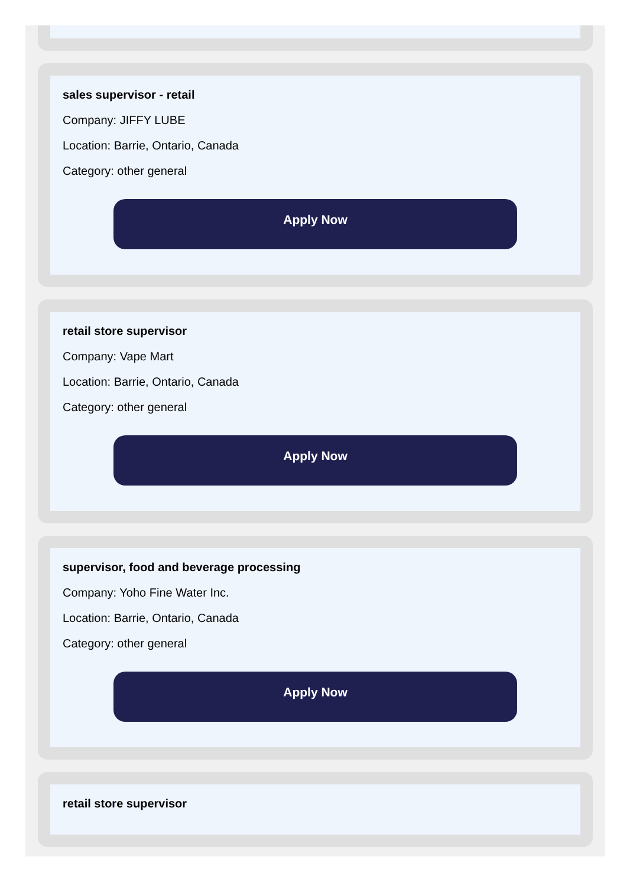sales supervisor - retail
Company: JIFFY LUBE
Location: Barrie, Ontario, Canada
Category: other general
Apply Now
retail store supervisor
Company: Vape Mart
Location: Barrie, Ontario, Canada
Category: other general
Apply Now
supervisor, food and beverage processing
Company: Yoho Fine Water Inc.
Location: Barrie, Ontario, Canada
Category: other general
Apply Now
retail store supervisor